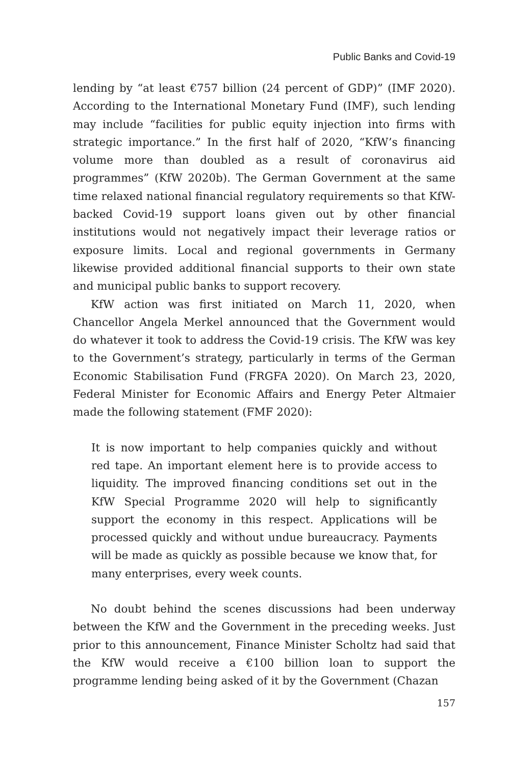Public Banks and Covid-19
lending by “at least €757 billion (24 percent of GDP)” (IMF 2020). According to the International Monetary Fund (IMF), such lending may include “facilities for public equity injection into firms with strategic importance.” In the first half of 2020, “KfW’s financing volume more than doubled as a result of coronavirus aid programmes” (KfW 2020b). The German Government at the same time relaxed national financial regulatory requirements so that KfW-backed Covid-19 support loans given out by other financial institutions would not negatively impact their leverage ratios or exposure limits. Local and regional governments in Germany likewise provided additional financial supports to their own state and municipal public banks to support recovery.
KfW action was first initiated on March 11, 2020, when Chancellor Angela Merkel announced that the Government would do whatever it took to address the Covid-19 crisis. The KfW was key to the Government’s strategy, particularly in terms of the German Economic Stabilisation Fund (FRGFA 2020). On March 23, 2020, Federal Minister for Economic Affairs and Energy Peter Altmaier made the following statement (FMF 2020):
It is now important to help companies quickly and without red tape. An important element here is to provide access to liquidity. The improved financing conditions set out in the KfW Special Programme 2020 will help to significantly support the economy in this respect. Applications will be processed quickly and without undue bureaucracy. Payments will be made as quickly as possible because we know that, for many enterprises, every week counts.
No doubt behind the scenes discussions had been underway between the KfW and the Government in the preceding weeks. Just prior to this announcement, Finance Minister Scholtz had said that the KfW would receive a €100 billion loan to support the programme lending being asked of it by the Government (Chazan
157